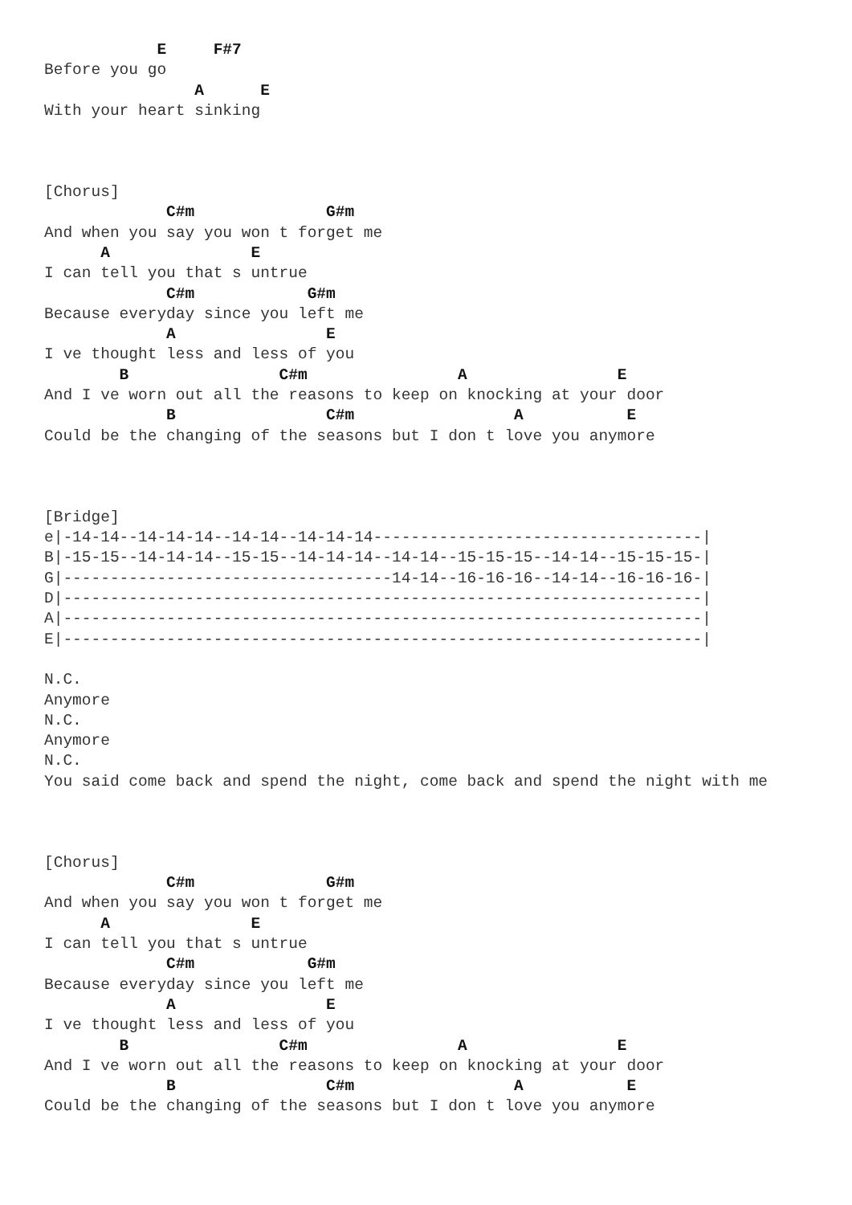E     F#7
Before you go
                A      E
With your heart sinking



[Chorus]
             C#m              G#m
And when you say you won t forget me
      A               E
I can tell you that s untrue
             C#m            G#m
Because everyday since you left me
             A                E
I ve thought less and less of you
        B                C#m                A                E
And I ve worn out all the reasons to keep on knocking at your door
             B                C#m                 A           E
Could be the changing of the seasons but I don t love you anymore



[Bridge]
e|-14-14--14-14-14--14-14--14-14-14-----------------------------------|
B|-15-15--14-14-14--15-15--14-14-14--14-14--15-15-15--14-14--15-15-15-|
G|-----------------------------------14-14--16-16-16--14-14--16-16-16-|
D|--------------------------------------------------------------------|
A|--------------------------------------------------------------------|
E|--------------------------------------------------------------------|

N.C.
Anymore
N.C.
Anymore
N.C.
You said come back and spend the night, come back and spend the night with me



[Chorus]
             C#m              G#m
And when you say you won t forget me
      A               E
I can tell you that s untrue
             C#m            G#m
Because everyday since you left me
             A                E
I ve thought less and less of you
        B                C#m                A                E
And I ve worn out all the reasons to keep on knocking at your door
             B                C#m                 A           E
Could be the changing of the seasons but I don t love you anymore